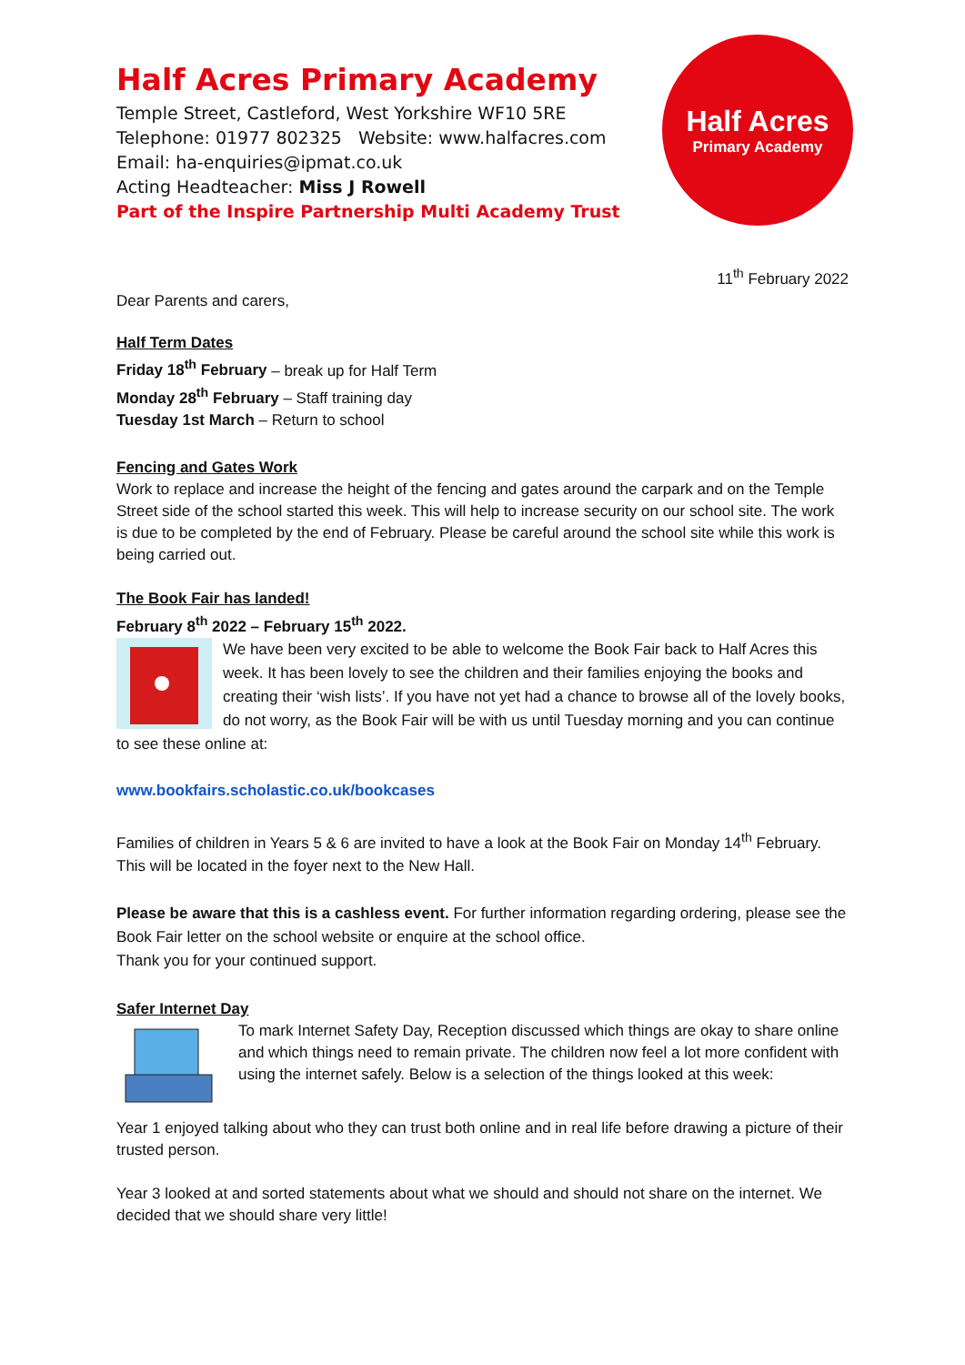Half Acres Primary Academy
Temple Street, Castleford, West Yorkshire WF10 5RE
Telephone: 01977 802325 Website: www.halfacres.com
Email: ha-enquiries@ipmat.co.uk
Acting Headteacher: Miss J Rowell
Part of the Inspire Partnership Multi Academy Trust
Half Acres
Primary Academy
11<sup>th</sup> February 2022
Dear Parents and carers,
Half Term Dates
Friday 18<sup>th</sup> February – break up for Half Term
Monday 28<sup>th</sup> February – Staff training day
Tuesday 1st March – Return to school
Fencing and Gates Work
Work to replace and increase the height of the fencing and gates around the carpark and on the Temple Street side of the school started this week. This will help to increase security on our school site. The work is due to be completed by the end of February. Please be careful around the school site while this work is being carried out.
The Book Fair has landed!
February 8<sup>th</sup> 2022 – February 15<sup>th</sup> 2022.
We have been very excited to be able to welcome the Book Fair back to Half Acres this week. It has been lovely to see the children and their families enjoying the books and creating their ‘wish lists’. If you have not yet had a chance to browse all of the lovely books, do not worry, as the Book Fair will be with us until Tuesday morning and you can continue to see these online at:
www.bookfairs.scholastic.co.uk/bookcases
Families of children in Years 5 & 6 are invited to have a look at the Book Fair on Monday 14<sup>th</sup> February. This will be located in the foyer next to the New Hall.
Please be aware that this is a cashless event. For further information regarding ordering, please see the Book Fair letter on the school website or enquire at the school office.
Thank you for your continued support.
Safer Internet Day
To mark Internet Safety Day, Reception discussed which things are okay to share online and which things need to remain private. The children now feel a lot more confident with using the internet safely. Below is a selection of the things looked at this week:
Year 1 enjoyed talking about who they can trust both online and in real life before drawing a picture of their trusted person.
Year 3 looked at and sorted statements about what we should and should not share on the internet. We decided that we should share very little!